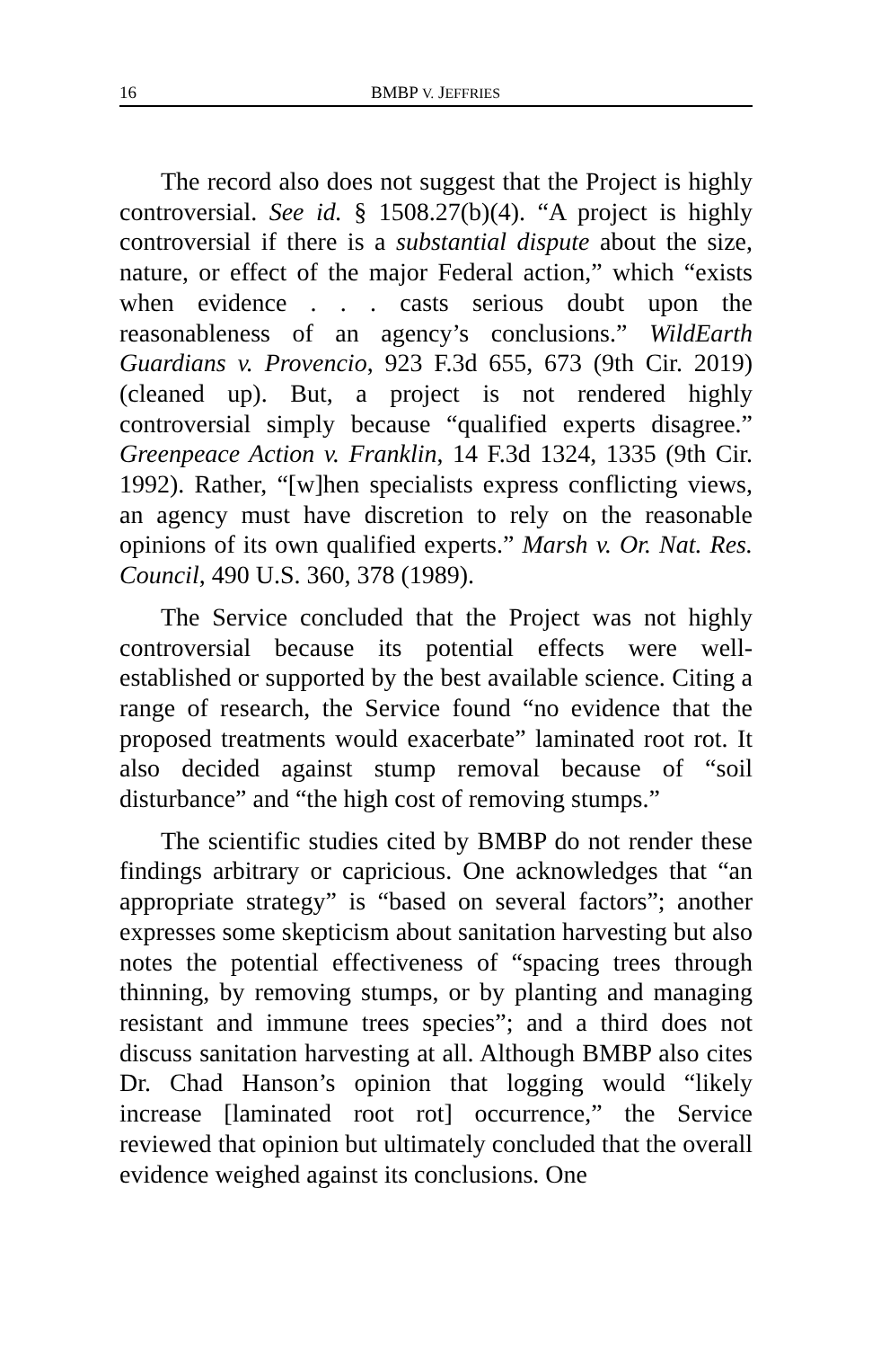16 BMBP V. JEFFRIES
The record also does not suggest that the Project is highly controversial. See id. § 1508.27(b)(4). “A project is highly controversial if there is a substantial dispute about the size, nature, or effect of the major Federal action,” which “exists when evidence . . . casts serious doubt upon the reasonableness of an agency’s conclusions.” WildEarth Guardians v. Provencio, 923 F.3d 655, 673 (9th Cir. 2019) (cleaned up). But, a project is not rendered highly controversial simply because “qualified experts disagree.” Greenpeace Action v. Franklin, 14 F.3d 1324, 1335 (9th Cir. 1992). Rather, “[w]hen specialists express conflicting views, an agency must have discretion to rely on the reasonable opinions of its own qualified experts.” Marsh v. Or. Nat. Res. Council, 490 U.S. 360, 378 (1989).
The Service concluded that the Project was not highly controversial because its potential effects were well-established or supported by the best available science. Citing a range of research, the Service found “no evidence that the proposed treatments would exacerbate” laminated root rot. It also decided against stump removal because of “soil disturbance” and “the high cost of removing stumps.”
The scientific studies cited by BMBP do not render these findings arbitrary or capricious. One acknowledges that “an appropriate strategy” is “based on several factors”; another expresses some skepticism about sanitation harvesting but also notes the potential effectiveness of “spacing trees through thinning, by removing stumps, or by planting and managing resistant and immune trees species”; and a third does not discuss sanitation harvesting at all. Although BMBP also cites Dr. Chad Hanson’s opinion that logging would “likely increase [laminated root rot] occurrence,” the Service reviewed that opinion but ultimately concluded that the overall evidence weighed against its conclusions. One